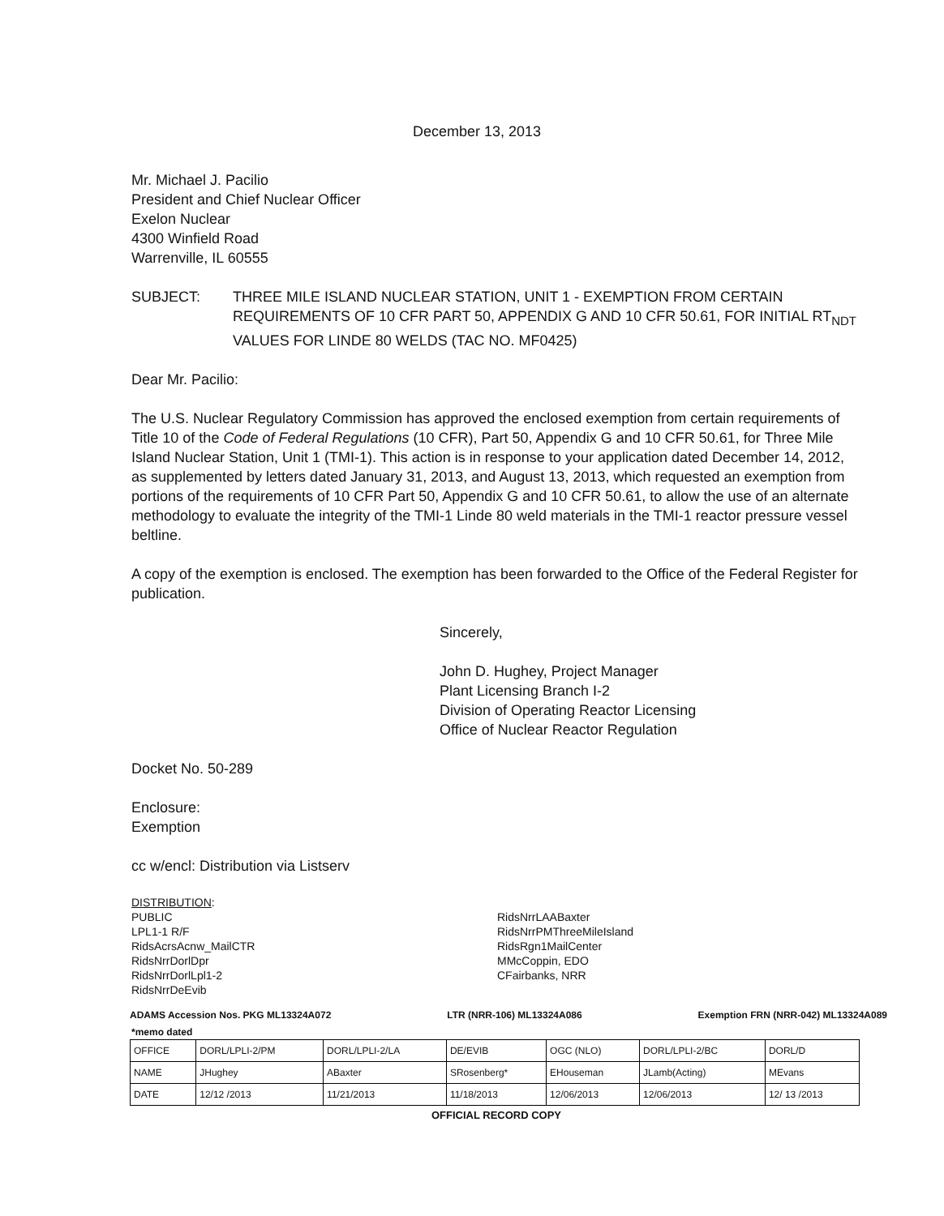December 13, 2013
Mr. Michael J. Pacilio
President and Chief Nuclear Officer
Exelon Nuclear
4300 Winfield Road
Warrenville, IL 60555
SUBJECT: THREE MILE ISLAND NUCLEAR STATION, UNIT 1 - EXEMPTION FROM CERTAIN REQUIREMENTS OF 10 CFR PART 50, APPENDIX G AND 10 CFR 50.61, FOR INITIAL RT<sub>NDT</sub> VALUES FOR LINDE 80 WELDS (TAC NO. MF0425)
Dear Mr. Pacilio:
The U.S. Nuclear Regulatory Commission has approved the enclosed exemption from certain requirements of Title 10 of the Code of Federal Regulations (10 CFR), Part 50, Appendix G and 10 CFR 50.61, for Three Mile Island Nuclear Station, Unit 1 (TMI-1). This action is in response to your application dated December 14, 2012, as supplemented by letters dated January 31, 2013, and August 13, 2013, which requested an exemption from portions of the requirements of 10 CFR Part 50, Appendix G and 10 CFR 50.61, to allow the use of an alternate methodology to evaluate the integrity of the TMI-1 Linde 80 weld materials in the TMI-1 reactor pressure vessel beltline.
A copy of the exemption is enclosed. The exemption has been forwarded to the Office of the Federal Register for publication.
Sincerely,
John D. Hughey, Project Manager
Plant Licensing Branch I-2
Division of Operating Reactor Licensing
Office of Nuclear Reactor Regulation
Docket No. 50-289
Enclosure:
Exemption
cc w/encl: Distribution via Listserv
DISTRIBUTION:
PUBLIC
LPL1-1 R/F
RidsAcrsAcnw_MailCTR
RidsNrrDorlDpr
RidsNrrDorlLpl1-2
RidsNrrDeEvib
RidsNrrLAABaxter
RidsNrrPMThreeMileIsland
RidsRgn1MailCenter
MMcCoppin, EDO
CFairbanks, NRR
ADAMS Accession Nos. PKG ML13324A072 LTR (NRR-106) ML13324A086 Exemption FRN (NRR-042) ML13324A089
*memo dated
| OFFICE | DORL/LPLI-2/PM | DORL/LPLI-2/LA | DE/EVIB | OGC (NLO) | DORL/LPLI-2/BC | DORL/D |
| NAME | JHughey | ABaxter | SRosenberg* | EHouseman | JLamb(Acting) | MEvans |
| DATE | 12/12 /2013 | 11/21/2013 | 11/18/2013 | 12/06/2013 | 12/06/2013 | 12/ 13 /2013 |
OFFICIAL RECORD COPY